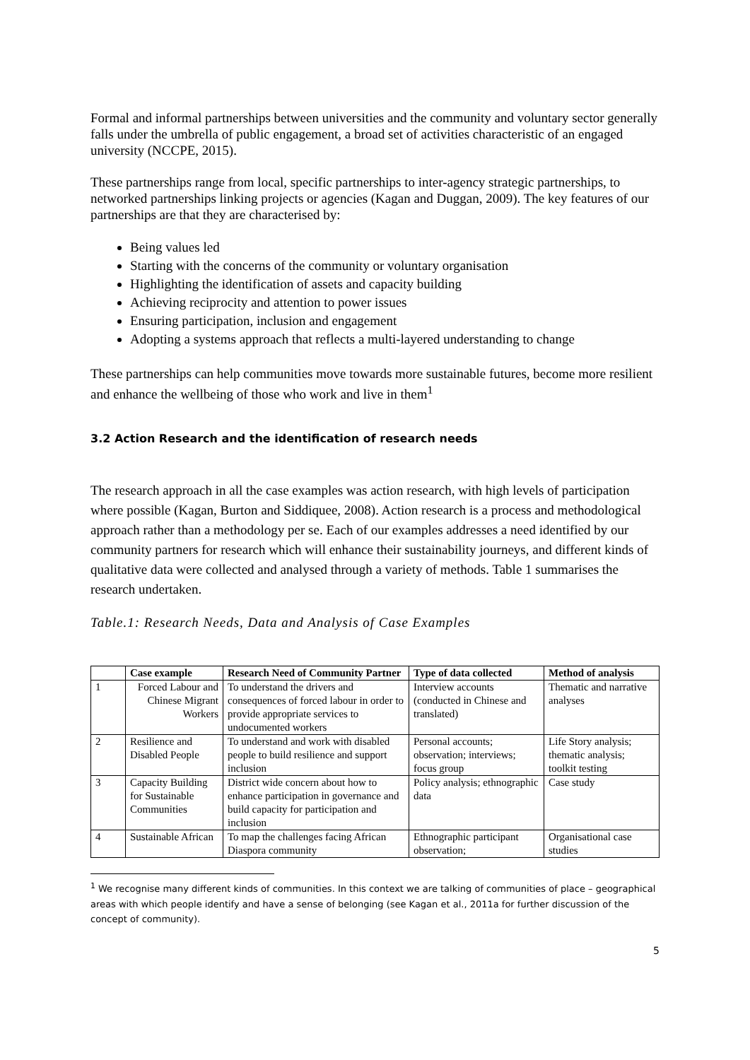Formal and informal partnerships between universities and the community and voluntary sector generally falls under the umbrella of public engagement, a broad set of activities characteristic of an engaged university (NCCPE, 2015).
These partnerships range from local, specific partnerships to inter-agency strategic partnerships, to networked partnerships linking projects or agencies (Kagan and Duggan, 2009). The key features of our partnerships are that they are characterised by:
Being values led
Starting with the concerns of the community or voluntary organisation
Highlighting the identification of assets and capacity building
Achieving reciprocity and attention to power issues
Ensuring participation, inclusion and engagement
Adopting a systems approach that reflects a multi-layered understanding to change
These partnerships can help communities move towards more sustainable futures, become more resilient and enhance the wellbeing of those who work and live in them<sup>1</sup>
3.2 Action Research and the identification of research needs
The research approach in all the case examples was action research, with high levels of participation where possible (Kagan, Burton and Siddiquee, 2008). Action research is a process and methodological approach rather than a methodology per se. Each of our examples addresses a need identified by our community partners for research which will enhance their sustainability journeys, and different kinds of qualitative data were collected and analysed through a variety of methods. Table 1 summarises the research undertaken.
Table.1: Research Needs, Data and Analysis of Case Examples
| | Case example | Research Need of Community Partner | Type of data collected | Method of analysis |
| --- | --- | --- | --- | --- |
| 1 | Forced Labour and Chinese Migrant Workers | To understand the drivers and consequences of forced labour in order to provide appropriate services to undocumented workers | Interview accounts (conducted in Chinese and translated) | Thematic and narrative analyses |
| 2 | Resilience and Disabled People | To understand and work with disabled people to build resilience and support inclusion | Personal accounts; observation; interviews; focus group | Life Story analysis; thematic analysis; toolkit testing |
| 3 | Capacity Building for Sustainable Communities | District wide concern about how to enhance participation in governance and build capacity for participation and inclusion | Policy analysis; ethnographic data | Case study |
| 4 | Sustainable African | To map the challenges facing African Diaspora community | Ethnographic participant observation; | Organisational case studies |
<sup>1</sup> We recognise many different kinds of communities. In this context we are talking of communities of place – geographical areas with which people identify and have a sense of belonging (see Kagan et al., 2011a for further discussion of the concept of community).
5